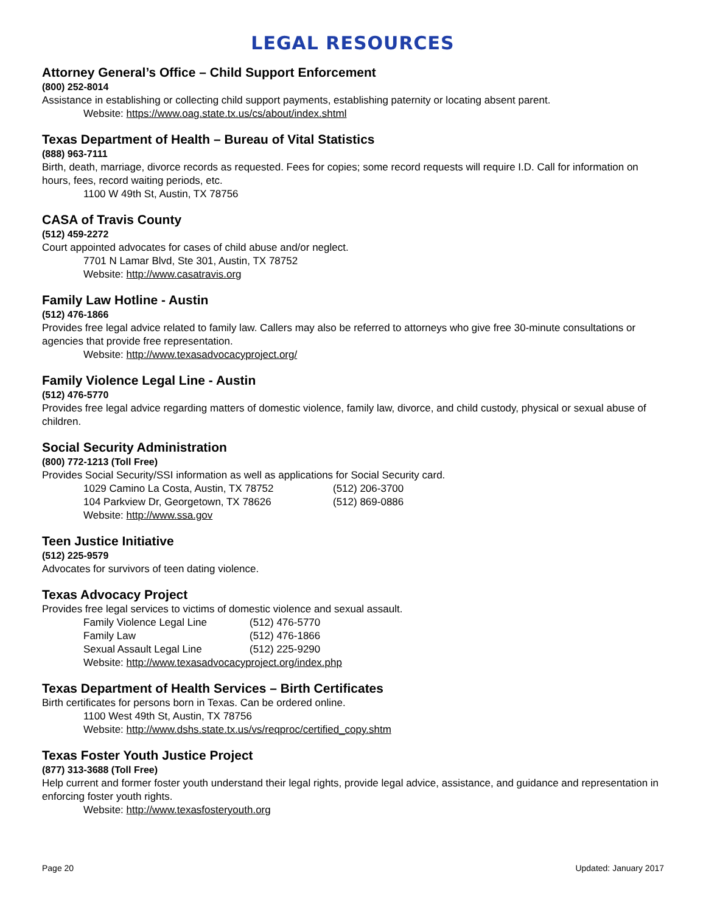LEGAL RESOURCES
Attorney General’s Office – Child Support Enforcement
(800) 252-8014
Assistance in establishing or collecting child support payments, establishing paternity or locating absent parent.
Website: https://www.oag.state.tx.us/cs/about/index.shtml
Texas Department of Health – Bureau of Vital Statistics
(888) 963-7111
Birth, death, marriage, divorce records as requested. Fees for copies; some record requests will require I.D. Call for information on hours, fees, record waiting periods, etc.
1100 W 49th St, Austin, TX 78756
CASA of Travis County
(512) 459-2272
Court appointed advocates for cases of child abuse and/or neglect.
7701 N Lamar Blvd, Ste 301, Austin, TX 78752
Website: http://www.casatravis.org
Family Law Hotline - Austin
(512) 476-1866
Provides free legal advice related to family law. Callers may also be referred to attorneys who give free 30-minute consultations or agencies that provide free representation.
Website: http://www.texasadvocacyproject.org/
Family Violence Legal Line - Austin
(512) 476-5770
Provides free legal advice regarding matters of domestic violence, family law, divorce, and child custody, physical or sexual abuse of children.
Social Security Administration
(800) 772-1213 (Toll Free)
Provides Social Security/SSI information as well as applications for Social Security card.
1029 Camino La Costa, Austin, TX 78752 (512) 206-3700
104 Parkview Dr, Georgetown, TX 78626 (512) 869-0886
Website: http://www.ssa.gov
Teen Justice Initiative
(512) 225-9579
Advocates for survivors of teen dating violence.
Texas Advocacy Project
Provides free legal services to victims of domestic violence and sexual assault.
Family Violence Legal Line (512) 476-5770
Family Law (512) 476-1866
Sexual Assault Legal Line (512) 225-9290
Website: http://www.texasadvocacyproject.org/index.php
Texas Department of Health Services – Birth Certificates
Birth certificates for persons born in Texas. Can be ordered online.
1100 West 49th St, Austin, TX 78756
Website: http://www.dshs.state.tx.us/vs/reqproc/certified_copy.shtm
Texas Foster Youth Justice Project
(877) 313-3688 (Toll Free)
Help current and former foster youth understand their legal rights, provide legal advice, assistance, and guidance and representation in enforcing foster youth rights.
Website: http://www.texasfosteryouth.org
Page 20 Updated: January 2017